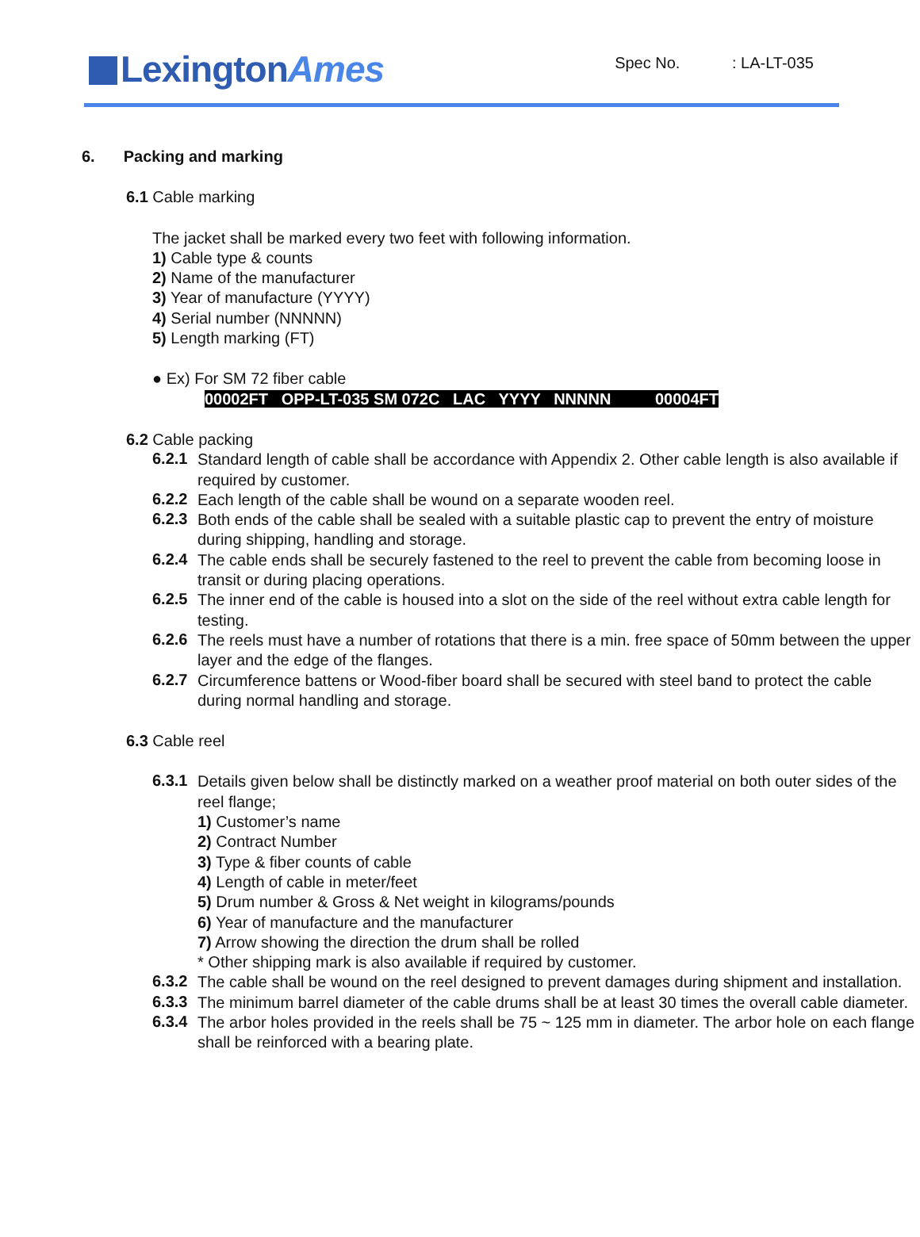LexingtonAmes
Spec No. : LA-LT-035
6. Packing and marking
6.1 Cable marking
The jacket shall be marked every two feet with following information.
1) Cable type & counts
2) Name of the manufacturer
3) Year of manufacture (YYYY)
4) Serial number (NNNNN)
5) Length marking (FT)
● Ex) For SM 72 fiber cable
00002FT OPP-LT-035 SM 072C LAC YYYY NNNNN 00004FT
6.2 Cable packing
6.2.1
Standard length of cable shall be accordance with Appendix 2. Other cable length is also available if required by customer.
6.2.2
Each length of the cable shall be wound on a separate wooden reel.
6.2.3
Both ends of the cable shall be sealed with a suitable plastic cap to prevent the entry of moisture during shipping, handling and storage.
6.2.4
The cable ends shall be securely fastened to the reel to prevent the cable from becoming loose in transit or during placing operations.
6.2.5
The inner end of the cable is housed into a slot on the side of the reel without extra cable length for testing.
6.2.6
The reels must have a number of rotations that there is a min. free space of 50mm between the upper layer and the edge of the flanges.
6.2.7
Circumference battens or Wood-fiber board shall be secured with steel band to protect the cable during normal handling and storage.
6.3 Cable reel
6.3.1
Details given below shall be distinctly marked on a weather proof material on both outer sides of the reel flange;
1) Customer’s name
2) Contract Number
3) Type & fiber counts of cable
4) Length of cable in meter/feet
5) Drum number & Gross & Net weight in kilograms/pounds
6) Year of manufacture and the manufacturer
7) Arrow showing the direction the drum shall be rolled
* Other shipping mark is also available if required by customer.
6.3.2
The cable shall be wound on the reel designed to prevent damages during shipment and installation.
6.3.3
The minimum barrel diameter of the cable drums shall be at least 30 times the overall cable diameter.
6.3.4
The arbor holes provided in the reels shall be 75 ~ 125 mm in diameter. The arbor hole on each flange shall be reinforced with a bearing plate.